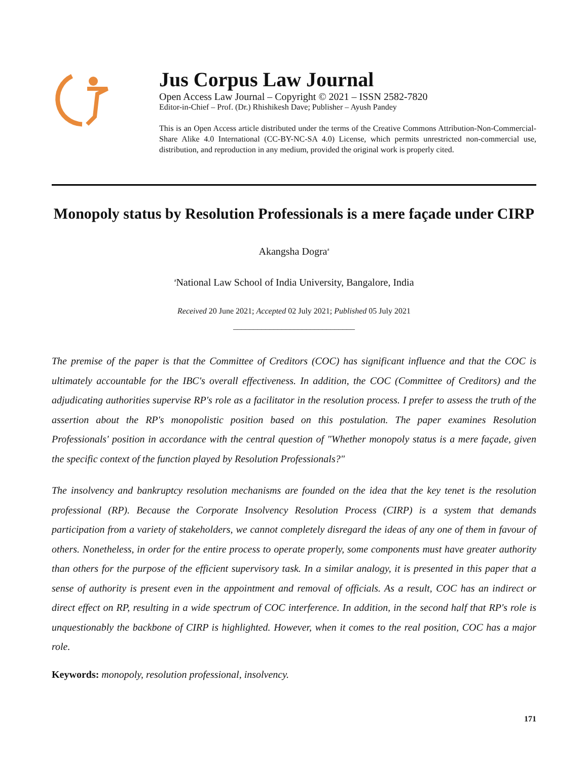Jus Corpus Law Journal
Open Access Law Journal – Copyright © 2021 – ISSN 2582-7820
Editor-in-Chief – Prof. (Dr.) Rhishikesh Dave; Publisher – Ayush Pandey
This is an Open Access article distributed under the terms of the Creative Commons Attribution-Non-Commercial-Share Alike 4.0 International (CC-BY-NC-SA 4.0) License, which permits unrestricted non-commercial use, distribution, and reproduction in any medium, provided the original work is properly cited.
Monopoly status by Resolution Professionals is a mere façade under CIRP
Akangsha Dogra<sup>a</sup>
<sup>a</sup> National Law School of India University, Bangalore, India
Received 20 June 2021; Accepted 02 July 2021; Published 05 July 2021
______________________________
The premise of the paper is that the Committee of Creditors (COC) has significant influence and that the COC is ultimately accountable for the IBC's overall effectiveness. In addition, the COC (Committee of Creditors) and the adjudicating authorities supervise RP's role as a facilitator in the resolution process. I prefer to assess the truth of the assertion about the RP's monopolistic position based on this postulation. The paper examines Resolution Professionals' position in accordance with the central question of "Whether monopoly status is a mere façade, given the specific context of the function played by Resolution Professionals?"
The insolvency and bankruptcy resolution mechanisms are founded on the idea that the key tenet is the resolution professional (RP). Because the Corporate Insolvency Resolution Process (CIRP) is a system that demands participation from a variety of stakeholders, we cannot completely disregard the ideas of any one of them in favour of others. Nonetheless, in order for the entire process to operate properly, some components must have greater authority than others for the purpose of the efficient supervisory task. In a similar analogy, it is presented in this paper that a sense of authority is present even in the appointment and removal of officials. As a result, COC has an indirect or direct effect on RP, resulting in a wide spectrum of COC interference. In addition, in the second half that RP's role is unquestionably the backbone of CIRP is highlighted. However, when it comes to the real position, COC has a major role.
Keywords: monopoly, resolution professional, insolvency.
171